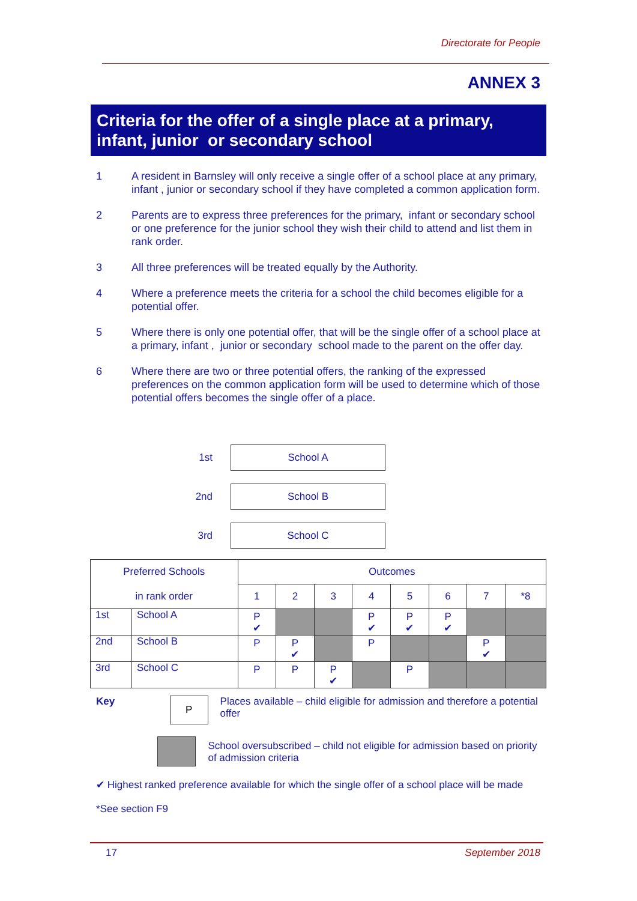Directorate for People
ANNEX 3
Criteria for the offer of a single place at a primary, infant, junior or secondary school
1 A resident in Barnsley will only receive a single offer of a school place at any primary, infant , junior or secondary school if they have completed a common application form.
2 Parents are to express three preferences for the primary, infant or secondary school or one preference for the junior school they wish their child to attend and list them in rank order.
3 All three preferences will be treated equally by the Authority.
4 Where a preference meets the criteria for a school the child becomes eligible for a potential offer.
5 Where there is only one potential offer, that will be the single offer of a school place at a primary, infant , junior or secondary school made to the parent on the offer day.
6 Where there are two or three potential offers, the ranking of the expressed preferences on the common application form will be used to determine which of those potential offers becomes the single offer of a place.
1st School A
2nd School B
3rd School C
| Preferred Schools | | Outcomes | | | | | | | |
| --- | --- | --- | --- | --- | --- | --- | --- | --- | --- |
| in rank order | | 1 | 2 | 3 | 4 | 5 | 6 | 7 | *8 |
| 1st | School A | P ✔ | | | P ✔ | P ✔ | P ✔ | | |
| 2nd | School B | P | P ✔ | | P | | | P ✔ | |
| 3rd | School C | P | P | P ✔ | | P | | | |
Key P Places available – child eligible for admission and therefore a potential offer
School oversubscribed – child not eligible for admission based on priority of admission criteria
✔ Highest ranked preference available for which the single offer of a school place will be made
*See section F9
17 September 2018